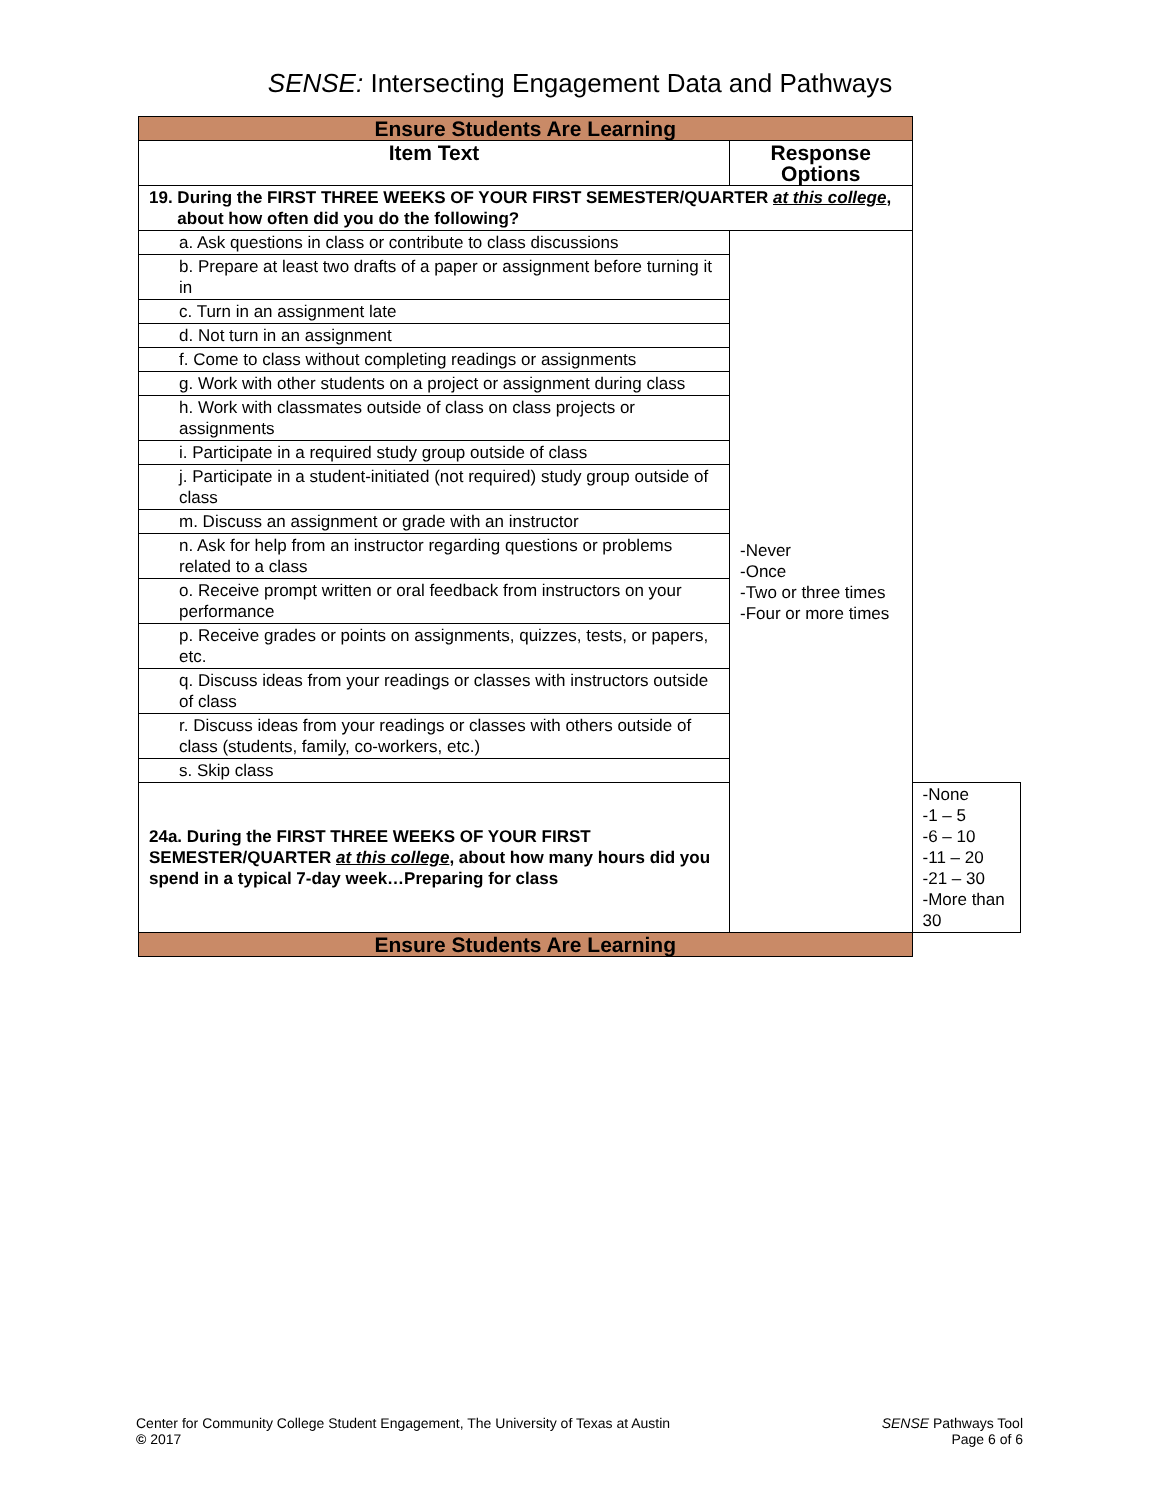SENSE: Intersecting Engagement Data and Pathways
| Ensure Students Are Learning | | |
| Item Text | Response Options | |
| 19. During the FIRST THREE WEEKS OF YOUR FIRST SEMESTER/QUARTER at this college , about how often did you do the following? | | |
| a. Ask questions in class or contribute to class discussions | -Never -Once -Two or three times -Four or more times | |
| b. Prepare at least two drafts of a paper or assignment before turning it in | | |
| c. Turn in an assignment late | | |
| d. Not turn in an assignment | | |
| f. Come to class without completing readings or assignments | | |
| g. Work with other students on a project or assignment during class | | |
| h. Work with classmates outside of class on class projects or assignments | | |
| i. Participate in a required study group outside of class | | |
| j. Participate in a student-initiated (not required) study group outside of class | | |
| m. Discuss an assignment or grade with an instructor | | |
| n. Ask for help from an instructor regarding questions or problems related to a class | | |
| o. Receive prompt written or oral feedback from instructors on your performance | | |
| p. Receive grades or points on assignments, quizzes, tests, or papers, etc. | | |
| q. Discuss ideas from your readings or classes with instructors outside of class | | |
| r. Discuss ideas from your readings or classes with others outside of class (students, family, co-workers, etc.) | | |
| s. Skip class | | |
| 24a. During the FIRST THREE WEEKS OF YOUR FIRST SEMESTER/QUARTER at this college , about how many hours did you spend in a typical 7-day week…Preparing for class | | -None -1 – 5 -6 – 10 -11 – 20 -21 – 30 -More than 30 |
| Ensure Students Are Learning | | |
Center for Community College Student Engagement, The University of Texas at Austin
© 2017
SENSE Pathways Tool
Page 6 of 6